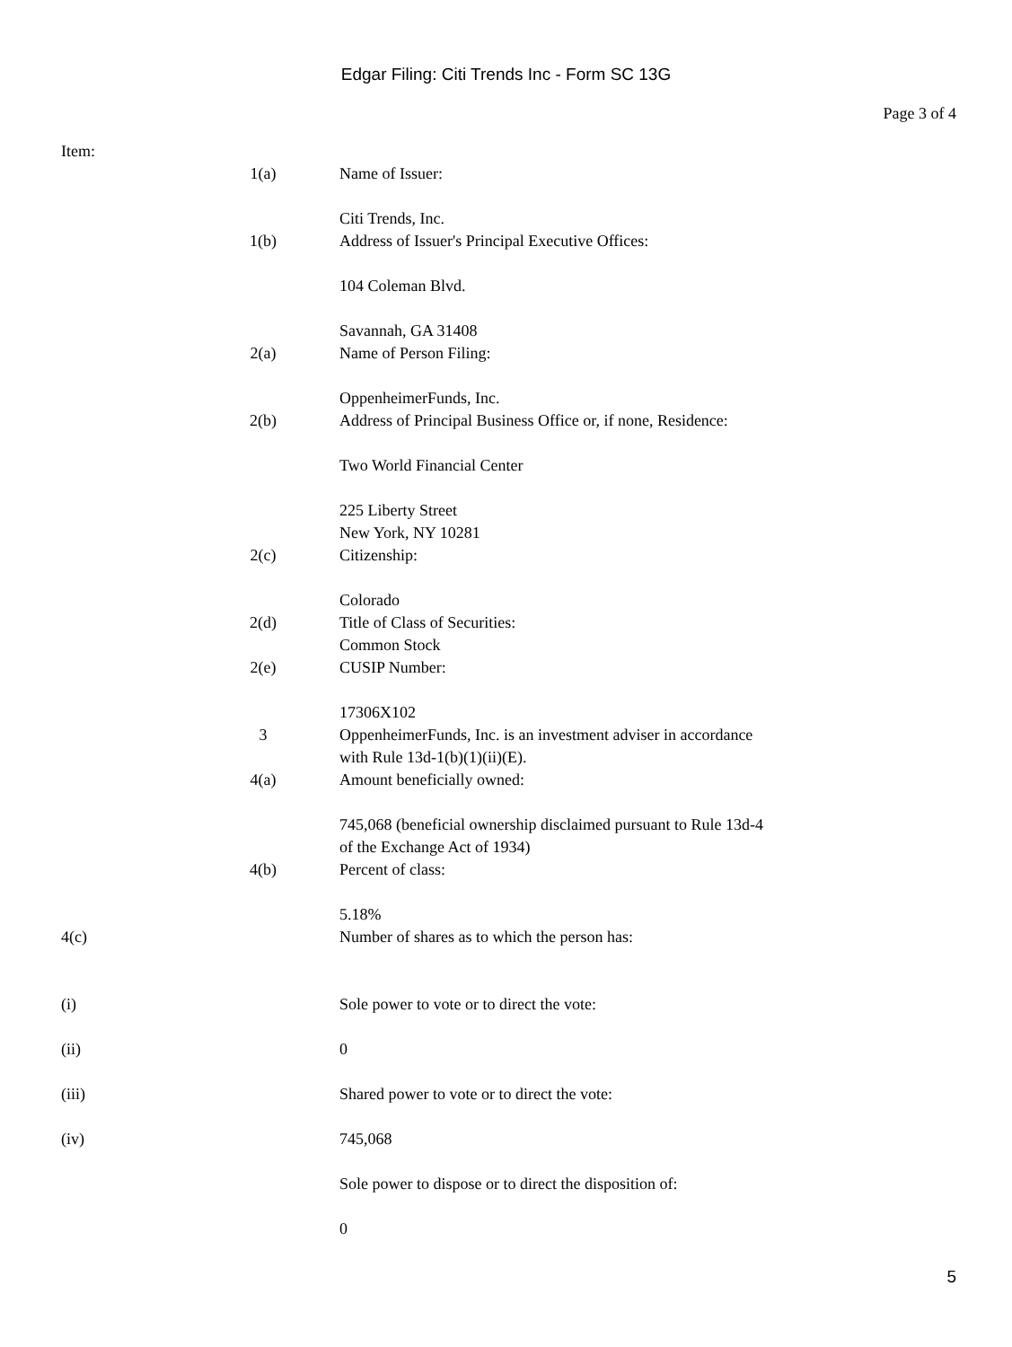Edgar Filing: Citi Trends Inc - Form SC 13G
Page 3 of 4
| Item: | | |
| | 1(a) | Name of Issuer: |
| | | Citi Trends, Inc. |
| | 1(b) | Address of Issuer's Principal Executive Offices: |
| | | 104 Coleman Blvd. |
| | | Savannah, GA 31408 |
| | 2(a) | Name of Person Filing: |
| | | OppenheimerFunds, Inc. |
| | 2(b) | Address of Principal Business Office or, if none, Residence: |
| | | Two World Financial Center |
| | | 225 Liberty Street |
| | | New York, NY 10281 |
| | 2(c) | Citizenship: |
| | | Colorado |
| | 2(d) | Title of Class of Securities: |
| | | Common Stock |
| | 2(e) | CUSIP Number: |
| | | 17306X102 |
| | 3 | OppenheimerFunds, Inc. is an investment adviser in accordance with Rule 13d-1(b)(1)(ii)(E). |
| | 4(a) | Amount beneficially owned: |
| | | 745,068 (beneficial ownership disclaimed pursuant to Rule 13d-4 of the Exchange Act of 1934) |
| | 4(b) | Percent of class: |
| | | 5.18% |
| 4(c) | | Number of shares as to which the person has: |
| (i) | | Sole power to vote or to direct the vote: |
| (ii) | | 0 |
| (iii) | | Shared power to vote or to direct the vote: |
| (iv) | | 745,068 |
| | | Sole power to dispose or to direct the disposition of: |
| | | 0 |
5